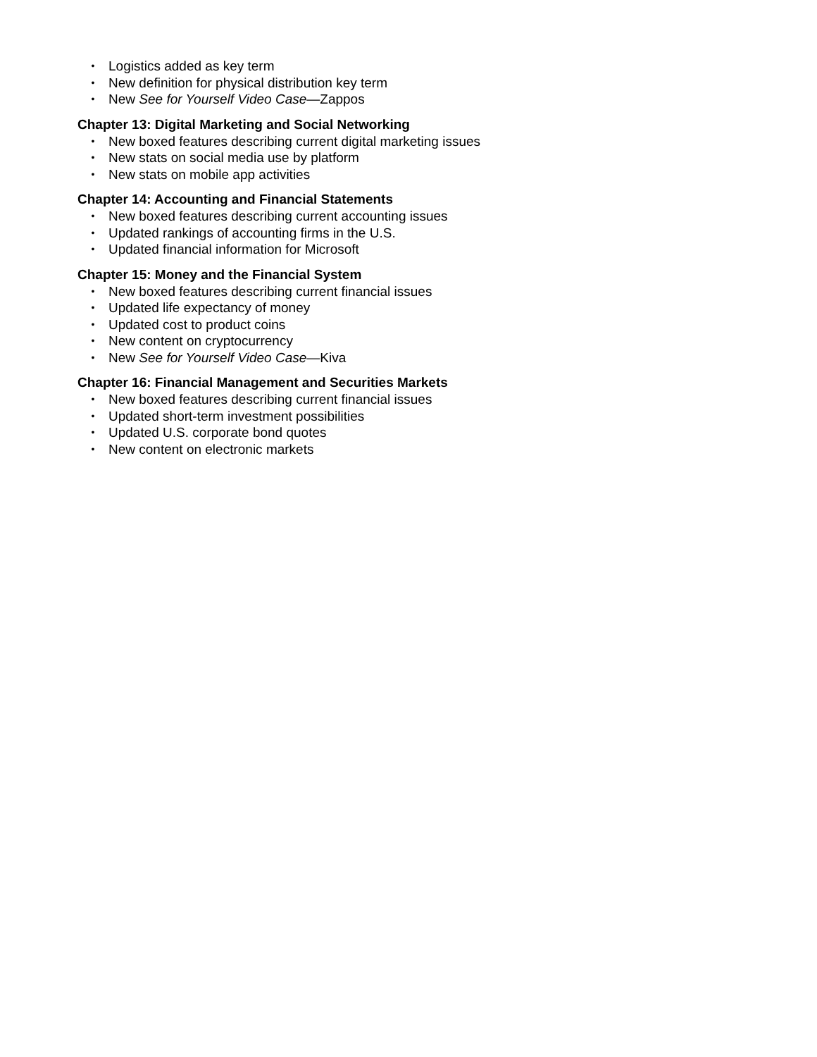• Logistics added as key term
• New definition for physical distribution key term
• New See for Yourself Video Case—Zappos
Chapter 13: Digital Marketing and Social Networking
• New boxed features describing current digital marketing issues
• New stats on social media use by platform
• New stats on mobile app activities
Chapter 14: Accounting and Financial Statements
• New boxed features describing current accounting issues
• Updated rankings of accounting firms in the U.S.
• Updated financial information for Microsoft
Chapter 15: Money and the Financial System
• New boxed features describing current financial issues
• Updated life expectancy of money
• Updated cost to product coins
• New content on cryptocurrency
• New See for Yourself Video Case—Kiva
Chapter 16: Financial Management and Securities Markets
• New boxed features describing current financial issues
• Updated short-term investment possibilities
• Updated U.S. corporate bond quotes
• New content on electronic markets